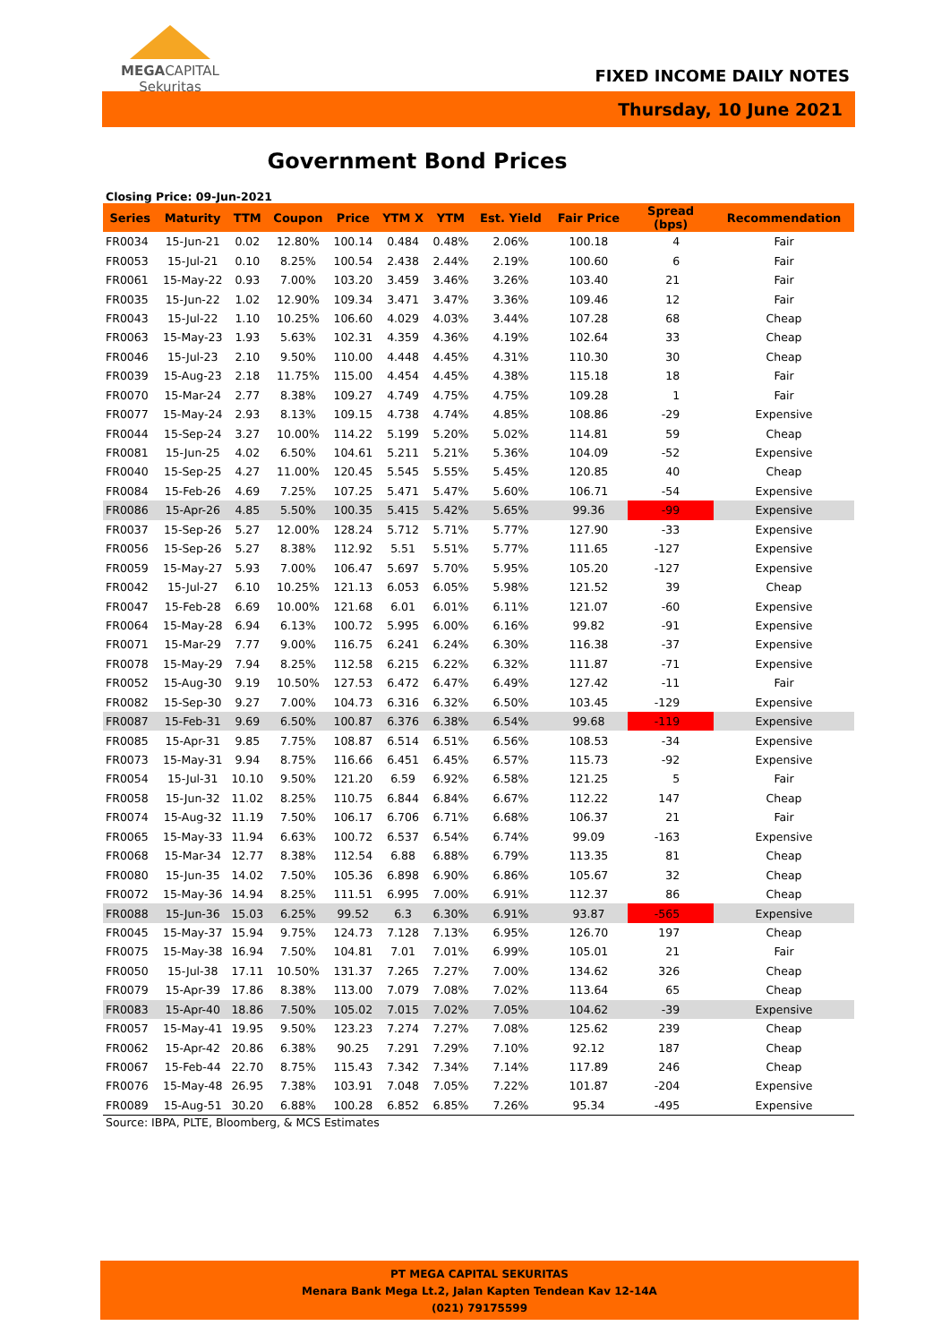MEGACAPITAL
Sekuritas
FIXED INCOME DAILY NOTES
Thursday, 10 June 2021
Government Bond Prices
Closing Price: 09-Jun-2021
| Series | Maturity | TTM | Coupon | Price | YTM X | YTM | Est. Yield | Fair Price | Spread (bps) | Recommendation |
| --- | --- | --- | --- | --- | --- | --- | --- | --- | --- | --- |
| FR0034 | 15-Jun-21 | 0.02 | 12.80% | 100.14 | 0.484 | 0.48% | 2.06% | 100.18 | 4 | Fair |
| FR0053 | 15-Jul-21 | 0.10 | 8.25% | 100.54 | 2.438 | 2.44% | 2.19% | 100.60 | 6 | Fair |
| FR0061 | 15-May-22 | 0.93 | 7.00% | 103.20 | 3.459 | 3.46% | 3.26% | 103.40 | 21 | Fair |
| FR0035 | 15-Jun-22 | 1.02 | 12.90% | 109.34 | 3.471 | 3.47% | 3.36% | 109.46 | 12 | Fair |
| FR0043 | 15-Jul-22 | 1.10 | 10.25% | 106.60 | 4.029 | 4.03% | 3.44% | 107.28 | 68 | Cheap |
| FR0063 | 15-May-23 | 1.93 | 5.63% | 102.31 | 4.359 | 4.36% | 4.19% | 102.64 | 33 | Cheap |
| FR0046 | 15-Jul-23 | 2.10 | 9.50% | 110.00 | 4.448 | 4.45% | 4.31% | 110.30 | 30 | Cheap |
| FR0039 | 15-Aug-23 | 2.18 | 11.75% | 115.00 | 4.454 | 4.45% | 4.38% | 115.18 | 18 | Fair |
| FR0070 | 15-Mar-24 | 2.77 | 8.38% | 109.27 | 4.749 | 4.75% | 4.75% | 109.28 | 1 | Fair |
| FR0077 | 15-May-24 | 2.93 | 8.13% | 109.15 | 4.738 | 4.74% | 4.85% | 108.86 | -29 | Expensive |
| FR0044 | 15-Sep-24 | 3.27 | 10.00% | 114.22 | 5.199 | 5.20% | 5.02% | 114.81 | 59 | Cheap |
| FR0081 | 15-Jun-25 | 4.02 | 6.50% | 104.61 | 5.211 | 5.21% | 5.36% | 104.09 | -52 | Expensive |
| FR0040 | 15-Sep-25 | 4.27 | 11.00% | 120.45 | 5.545 | 5.55% | 5.45% | 120.85 | 40 | Cheap |
| FR0084 | 15-Feb-26 | 4.69 | 7.25% | 107.25 | 5.471 | 5.47% | 5.60% | 106.71 | -54 | Expensive |
| FR0086 | 15-Apr-26 | 4.85 | 5.50% | 100.35 | 5.415 | 5.42% | 5.65% | 99.36 | -99 | Expensive |
| FR0037 | 15-Sep-26 | 5.27 | 12.00% | 128.24 | 5.712 | 5.71% | 5.77% | 127.90 | -33 | Expensive |
| FR0056 | 15-Sep-26 | 5.27 | 8.38% | 112.92 | 5.51 | 5.51% | 5.77% | 111.65 | -127 | Expensive |
| FR0059 | 15-May-27 | 5.93 | 7.00% | 106.47 | 5.697 | 5.70% | 5.95% | 105.20 | -127 | Expensive |
| FR0042 | 15-Jul-27 | 6.10 | 10.25% | 121.13 | 6.053 | 6.05% | 5.98% | 121.52 | 39 | Cheap |
| FR0047 | 15-Feb-28 | 6.69 | 10.00% | 121.68 | 6.01 | 6.01% | 6.11% | 121.07 | -60 | Expensive |
| FR0064 | 15-May-28 | 6.94 | 6.13% | 100.72 | 5.995 | 6.00% | 6.16% | 99.82 | -91 | Expensive |
| FR0071 | 15-Mar-29 | 7.77 | 9.00% | 116.75 | 6.241 | 6.24% | 6.30% | 116.38 | -37 | Expensive |
| FR0078 | 15-May-29 | 7.94 | 8.25% | 112.58 | 6.215 | 6.22% | 6.32% | 111.87 | -71 | Expensive |
| FR0052 | 15-Aug-30 | 9.19 | 10.50% | 127.53 | 6.472 | 6.47% | 6.49% | 127.42 | -11 | Fair |
| FR0082 | 15-Sep-30 | 9.27 | 7.00% | 104.73 | 6.316 | 6.32% | 6.50% | 103.45 | -129 | Expensive |
| FR0087 | 15-Feb-31 | 9.69 | 6.50% | 100.87 | 6.376 | 6.38% | 6.54% | 99.68 | -119 | Expensive |
| FR0085 | 15-Apr-31 | 9.85 | 7.75% | 108.87 | 6.514 | 6.51% | 6.56% | 108.53 | -34 | Expensive |
| FR0073 | 15-May-31 | 9.94 | 8.75% | 116.66 | 6.451 | 6.45% | 6.57% | 115.73 | -92 | Expensive |
| FR0054 | 15-Jul-31 | 10.10 | 9.50% | 121.20 | 6.59 | 6.92% | 6.58% | 121.25 | 5 | Fair |
| FR0058 | 15-Jun-32 | 11.02 | 8.25% | 110.75 | 6.844 | 6.84% | 6.67% | 112.22 | 147 | Cheap |
| FR0074 | 15-Aug-32 | 11.19 | 7.50% | 106.17 | 6.706 | 6.71% | 6.68% | 106.37 | 21 | Fair |
| FR0065 | 15-May-33 | 11.94 | 6.63% | 100.72 | 6.537 | 6.54% | 6.74% | 99.09 | -163 | Expensive |
| FR0068 | 15-Mar-34 | 12.77 | 8.38% | 112.54 | 6.88 | 6.88% | 6.79% | 113.35 | 81 | Cheap |
| FR0080 | 15-Jun-35 | 14.02 | 7.50% | 105.36 | 6.898 | 6.90% | 6.86% | 105.67 | 32 | Cheap |
| FR0072 | 15-May-36 | 14.94 | 8.25% | 111.51 | 6.995 | 7.00% | 6.91% | 112.37 | 86 | Cheap |
| FR0088 | 15-Jun-36 | 15.03 | 6.25% | 99.52 | 6.3 | 6.30% | 6.91% | 93.87 | -565 | Expensive |
| FR0045 | 15-May-37 | 15.94 | 9.75% | 124.73 | 7.128 | 7.13% | 6.95% | 126.70 | 197 | Cheap |
| FR0075 | 15-May-38 | 16.94 | 7.50% | 104.81 | 7.01 | 7.01% | 6.99% | 105.01 | 21 | Fair |
| FR0050 | 15-Jul-38 | 17.11 | 10.50% | 131.37 | 7.265 | 7.27% | 7.00% | 134.62 | 326 | Cheap |
| FR0079 | 15-Apr-39 | 17.86 | 8.38% | 113.00 | 7.079 | 7.08% | 7.02% | 113.64 | 65 | Cheap |
| FR0083 | 15-Apr-40 | 18.86 | 7.50% | 105.02 | 7.015 | 7.02% | 7.05% | 104.62 | -39 | Expensive |
| FR0057 | 15-May-41 | 19.95 | 9.50% | 123.23 | 7.274 | 7.27% | 7.08% | 125.62 | 239 | Cheap |
| FR0062 | 15-Apr-42 | 20.86 | 6.38% | 90.25 | 7.291 | 7.29% | 7.10% | 92.12 | 187 | Cheap |
| FR0067 | 15-Feb-44 | 22.70 | 8.75% | 115.43 | 7.342 | 7.34% | 7.14% | 117.89 | 246 | Cheap |
| FR0076 | 15-May-48 | 26.95 | 7.38% | 103.91 | 7.048 | 7.05% | 7.22% | 101.87 | -204 | Expensive |
| FR0089 | 15-Aug-51 | 30.20 | 6.88% | 100.28 | 6.852 | 6.85% | 7.26% | 95.34 | -495 | Expensive |
Source: IBPA, PLTE, Bloomberg, & MCS Estimates
PT MEGA CAPITAL SEKURITAS
Menara Bank Mega Lt.2, Jalan Kapten Tendean Kav 12-14A
(021) 79175599